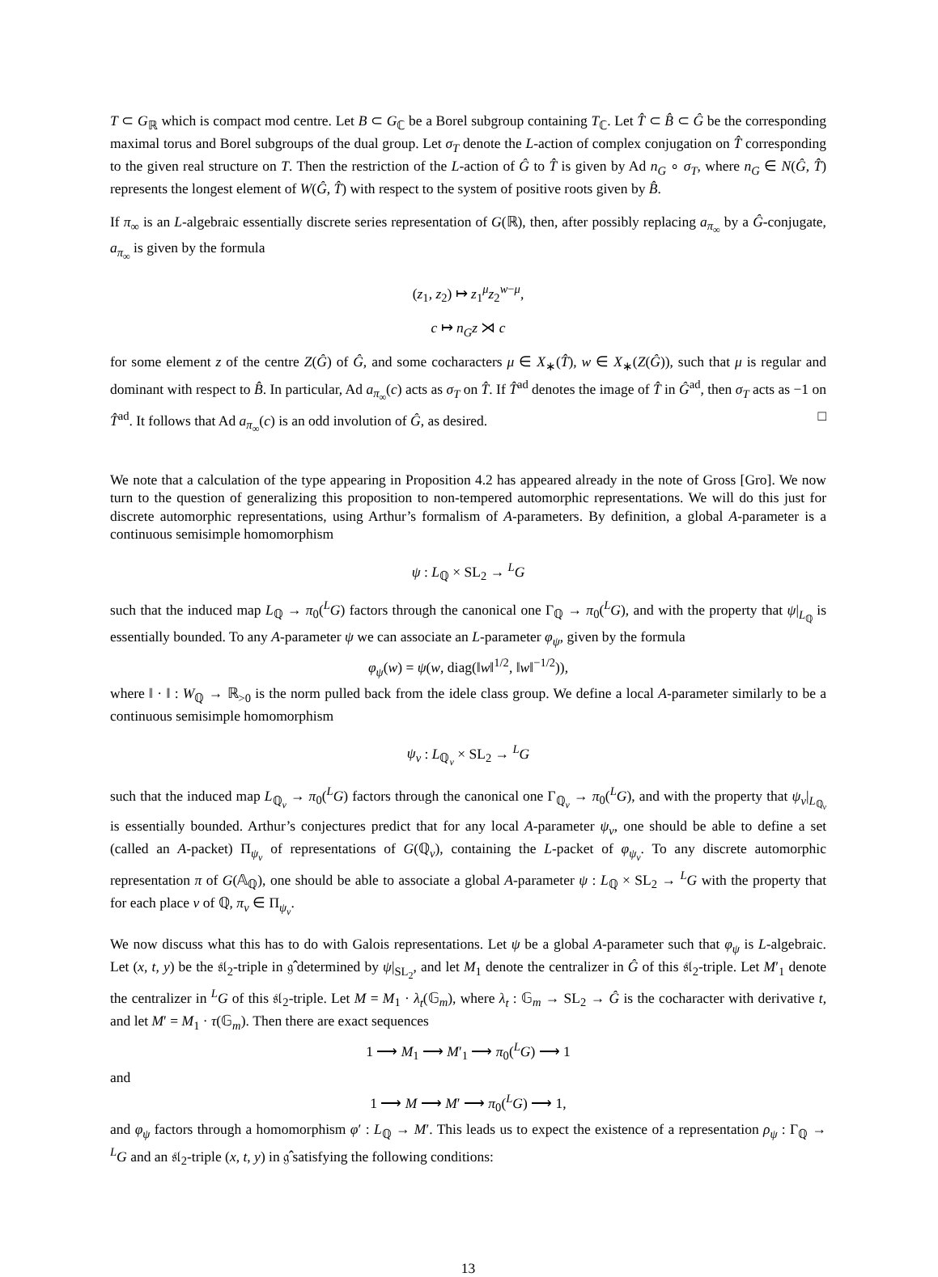T ⊂ G<sub>ℝ</sub> which is compact mod centre. Let B ⊂ G<sub>ℂ</sub> be a Borel subgroup containing T<sub>ℂ</sub>. Let T̂ ⊂ B̂ ⊂ Ĝ be the corresponding maximal torus and Borel subgroups of the dual group. Let σ<sub>T</sub> denote the L-action of complex conjugation on T̂ corresponding to the given real structure on T. Then the restriction of the L-action of Ĝ to T̂ is given by Ad n<sub>G</sub> ∘ σ<sub>T</sub>, where n<sub>G</sub> ∈ N(Ĝ, T̂) represents the longest element of W(Ĝ, T̂) with respect to the system of positive roots given by B̂.
If π<sub>∞</sub> is an L-algebraic essentially discrete series representation of G(ℝ), then, after possibly replacing a<sub>π<sub>∞</sub></sub> by a Ĝ-conjugate, a<sub>π<sub>∞</sub></sub> is given by the formula
(z<sub>1</sub>, z<sub>2</sub>) ↦ z<sub>1</sub><sup>μ</sup>z<sub>2</sub><sup>w−μ</sup>,
c ↦ n<sub>G</sub>z ⋊ c
for some element z of the centre Z(Ĝ) of Ĝ, and some cocharacters μ ∈ X<sub>∗</sub>(T̂), w ∈ X<sub>∗</sub>(Z(Ĝ)), such that μ is regular and dominant with respect to B̂. In particular, Ad a<sub>π<sub>∞</sub></sub>(c) acts as σ<sub>T</sub> on T̂. If T̂<sup>ad</sup> denotes the image of T̂ in Ĝ<sup>ad</sup>, then σ<sub>T</sub> acts as −1 on T̂<sup>ad</sup>. It follows that Ad a<sub>π<sub>∞</sub></sub>(c) is an odd involution of Ĝ, as desired. □
We note that a calculation of the type appearing in Proposition 4.2 has appeared already in the note of Gross [Gro]. We now turn to the question of generalizing this proposition to non-tempered automorphic representations. We will do this just for discrete automorphic representations, using Arthur’s formalism of A-parameters. By definition, a global A-parameter is a continuous semisimple homomorphism
ψ : L<sub>ℚ</sub> × SL<sub>2</sub> → <sup>L</sup>G
such that the induced map L<sub>ℚ</sub> → π<sub>0</sub>(<sup>L</sup>G) factors through the canonical one Γ<sub>ℚ</sub> → π<sub>0</sub>(<sup>L</sup>G), and with the property that ψ|<sub>L<sub>ℚ</sub></sub> is essentially bounded. To any A-parameter ψ we can associate an L-parameter φ<sub>ψ</sub>, given by the formula
φ<sub>ψ</sub>(w) = ψ(w, diag(‖w‖<sup>1/2</sup>, ‖w‖<sup>−1/2</sup>)),
where ‖ · ‖ : W<sub>ℚ</sub> → ℝ<sub>>0</sub> is the norm pulled back from the idele class group. We define a local A-parameter similarly to be a continuous semisimple homomorphism
ψ<sub>v</sub> : L<sub>ℚ<sub>v</sub></sub> × SL<sub>2</sub> → <sup>L</sup>G
such that the induced map L<sub>ℚ<sub>v</sub></sub> → π<sub>0</sub>(<sup>L</sup>G) factors through the canonical one Γ<sub>ℚ<sub>v</sub></sub> → π<sub>0</sub>(<sup>L</sup>G), and with the property that ψ<sub>v</sub>|<sub>L<sub>ℚ<sub>v</sub></sub></sub> is essentially bounded. Arthur’s conjectures predict that for any local A-parameter ψ<sub>v</sub>, one should be able to define a set (called an A-packet) Π<sub>ψ<sub>v</sub></sub> of representations of G(ℚ<sub>v</sub>), containing the L-packet of φ<sub>ψ<sub>v</sub></sub>. To any discrete automorphic representation π of G(𝔸<sub>ℚ</sub>), one should be able to associate a global A-parameter ψ : L<sub>ℚ</sub> × SL<sub>2</sub> → <sup>L</sup>G with the property that for each place v of ℚ, π<sub>v</sub> ∈ Π<sub>ψ<sub>v</sub></sub>.
We now discuss what this has to do with Galois representations. Let ψ be a global A-parameter such that φ<sub>ψ</sub> is L-algebraic. Let (x, t, y) be the 𝔰𝔩<sub>2</sub>-triple in 𝔤̂ determined by ψ|<sub>SL<sub>2</sub></sub>, and let M<sub>1</sub> denote the centralizer in Ĝ of this 𝔰𝔩<sub>2</sub>-triple. Let M′<sub>1</sub> denote the centralizer in <sup>L</sup>G of this 𝔰𝔩<sub>2</sub>-triple. Let M = M<sub>1</sub> · λ<sub>t</sub>(𝔾<sub>m</sub>), where λ<sub>t</sub> : 𝔾<sub>m</sub> → SL<sub>2</sub> → Ĝ is the cocharacter with derivative t, and let M′ = M<sub>1</sub> · τ(𝔾<sub>m</sub>). Then there are exact sequences
1 ⟶ M<sub>1</sub> ⟶ M′<sub>1</sub> ⟶ π<sub>0</sub>(<sup>L</sup>G) ⟶ 1
and
1 ⟶ M ⟶ M′ ⟶ π<sub>0</sub>(<sup>L</sup>G) ⟶ 1,
and φ<sub>ψ</sub> factors through a homomorphism φ′ : L<sub>ℚ</sub> → M′. This leads us to expect the existence of a representation ρ<sub>ψ</sub> : Γ<sub>ℚ</sub> → <sup>L</sup>G and an 𝔰𝔩<sub>2</sub>-triple (x, t, y) in 𝔤̂ satisfying the following conditions:
13